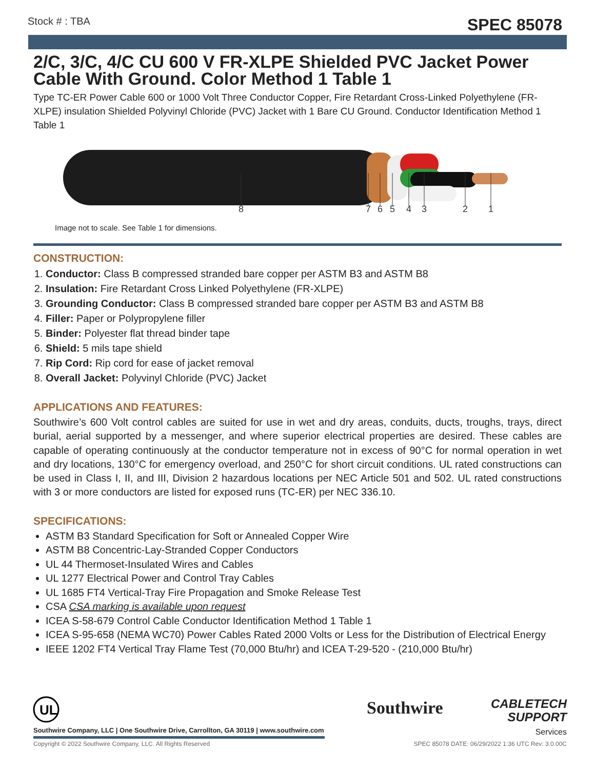Stock # : TBA SPEC 85078
2/C, 3/C, 4/C CU 600 V FR-XLPE Shielded PVC Jacket Power Cable With Ground. Color Method 1 Table 1
Type TC-ER Power Cable 600 or 1000 Volt Three Conductor Copper, Fire Retardant Cross-Linked Polyethylene (FR-XLPE) insulation Shielded Polyvinyl Chloride (PVC) Jacket with 1 Bare CU Ground. Conductor Identification Method 1 Table 1
8
7
6
5
4
3
2
1
Image not to scale. See Table 1 for dimensions.
CONSTRUCTION:
1. Conductor: Class B compressed stranded bare copper per ASTM B3 and ASTM B8
2. Insulation: Fire Retardant Cross Linked Polyethylene (FR-XLPE)
3. Grounding Conductor: Class B compressed stranded bare copper per ASTM B3 and ASTM B8
4. Filler: Paper or Polypropylene filler
5. Binder: Polyester flat thread binder tape
6. Shield: 5 mils tape shield
7. Rip Cord: Rip cord for ease of jacket removal
8. Overall Jacket: Polyvinyl Chloride (PVC) Jacket
APPLICATIONS AND FEATURES:
Southwire’s 600 Volt control cables are suited for use in wet and dry areas, conduits, ducts, troughs, trays, direct burial, aerial supported by a messenger, and where superior electrical properties are desired. These cables are capable of operating continuously at the conductor temperature not in excess of 90°C for normal operation in wet and dry locations, 130°C for emergency overload, and 250°C for short circuit conditions. UL rated constructions can be used in Class I, II, and III, Division 2 hazardous locations per NEC Article 501 and 502. UL rated constructions with 3 or more conductors are listed for exposed runs (TC-ER) per NEC 336.10.
SPECIFICATIONS:
ASTM B3 Standard Specification for Soft or Annealed Copper Wire
ASTM B8 Concentric-Lay-Stranded Copper Conductors
UL 44 Thermoset-Insulated Wires and Cables
UL 1277 Electrical Power and Control Tray Cables
UL 1685 FT4 Vertical-Tray Fire Propagation and Smoke Release Test
CSA CSA marking is available upon request
ICEA S-58-679 Control Cable Conductor Identification Method 1 Table 1
ICEA S-95-658 (NEMA WC70) Power Cables Rated 2000 Volts or Less for the Distribution of Electrical Energy
IEEE 1202 FT4 Vertical Tray Flame Test (70,000 Btu/hr) and ICEA T-29-520 - (210,000 Btu/hr)
UL
Southwire Company, LLC | One Southwire Drive, Carrollton, GA 30119 | www.southwire.com
Southwire
CABLETECH
SUPPORT
Services
Copyright © 2022 Southwire Company, LLC. All Rights Reserved SPEC 85078 DATE: 06/29/2022 1:36 UTC Rev: 3.0.00C